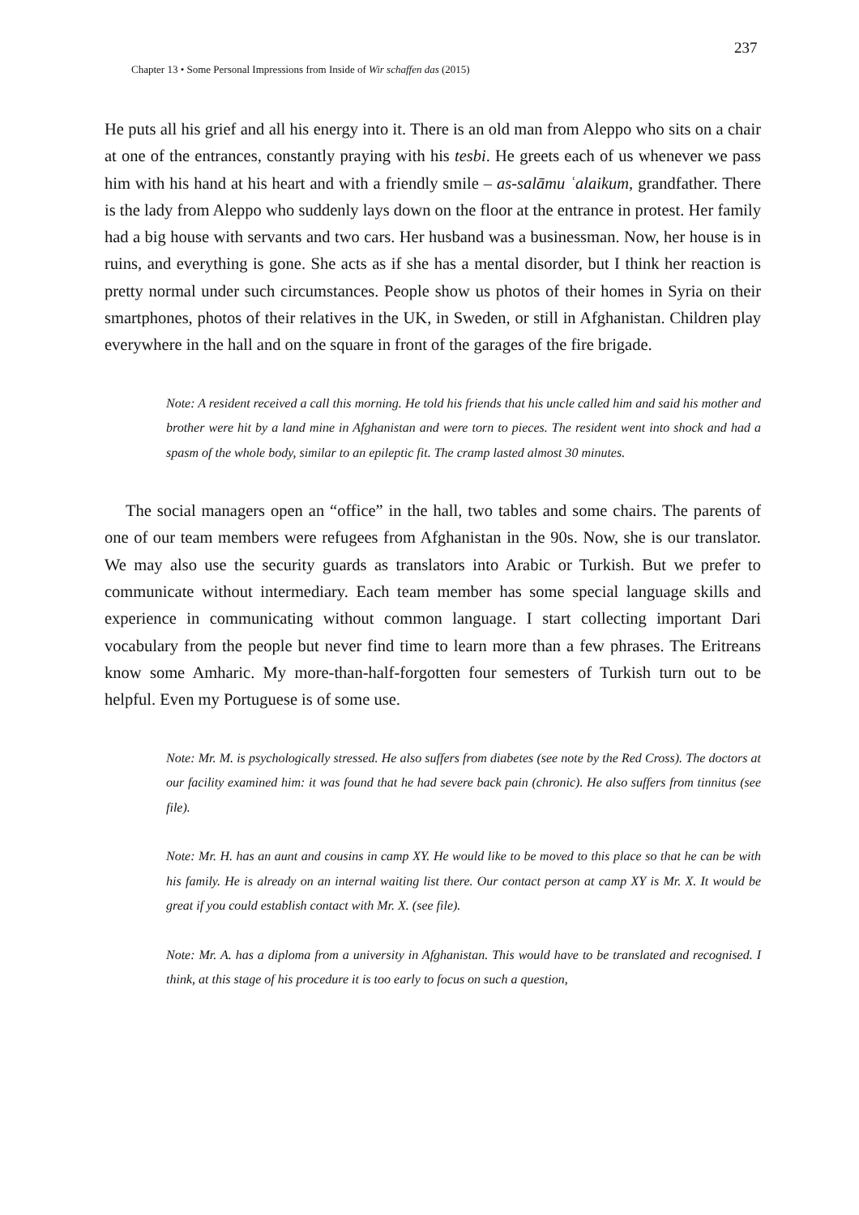237
Chapter 13 • Some Personal Impressions from Inside of Wir schaffen das (2015)
He puts all his grief and all his energy into it. There is an old man from Aleppo who sits on a chair at one of the entrances, constantly praying with his tesbi. He greets each of us whenever we pass him with his hand at his heart and with a friendly smile – as-salāmu ʿalaikum, grandfather. There is the lady from Aleppo who suddenly lays down on the floor at the entrance in protest. Her family had a big house with servants and two cars. Her husband was a businessman. Now, her house is in ruins, and everything is gone. She acts as if she has a mental disorder, but I think her reaction is pretty normal under such circumstances. People show us photos of their homes in Syria on their smartphones, photos of their relatives in the UK, in Sweden, or still in Afghanistan. Children play everywhere in the hall and on the square in front of the garages of the fire brigade.
Note: A resident received a call this morning. He told his friends that his uncle called him and said his mother and brother were hit by a land mine in Afghanistan and were torn to pieces. The resident went into shock and had a spasm of the whole body, similar to an epileptic fit. The cramp lasted almost 30 minutes.
The social managers open an “office” in the hall, two tables and some chairs. The parents of one of our team members were refugees from Afghanistan in the 90s. Now, she is our translator. We may also use the security guards as translators into Arabic or Turkish. But we prefer to communicate without intermediary. Each team member has some special language skills and experience in communicating without common language. I start collecting important Dari vocabulary from the people but never find time to learn more than a few phrases. The Eritreans know some Amharic. My more-than-half-forgotten four semesters of Turkish turn out to be helpful. Even my Portuguese is of some use.
Note: Mr. M. is psychologically stressed. He also suffers from diabetes (see note by the Red Cross). The doctors at our facility examined him: it was found that he had severe back pain (chronic). He also suffers from tinnitus (see file).
Note: Mr. H. has an aunt and cousins in camp XY. He would like to be moved to this place so that he can be with his family. He is already on an internal waiting list there. Our contact person at camp XY is Mr. X. It would be great if you could establish contact with Mr. X. (see file).
Note: Mr. A. has a diploma from a university in Afghanistan. This would have to be translated and recognised. I think, at this stage of his procedure it is too early to focus on such a question,